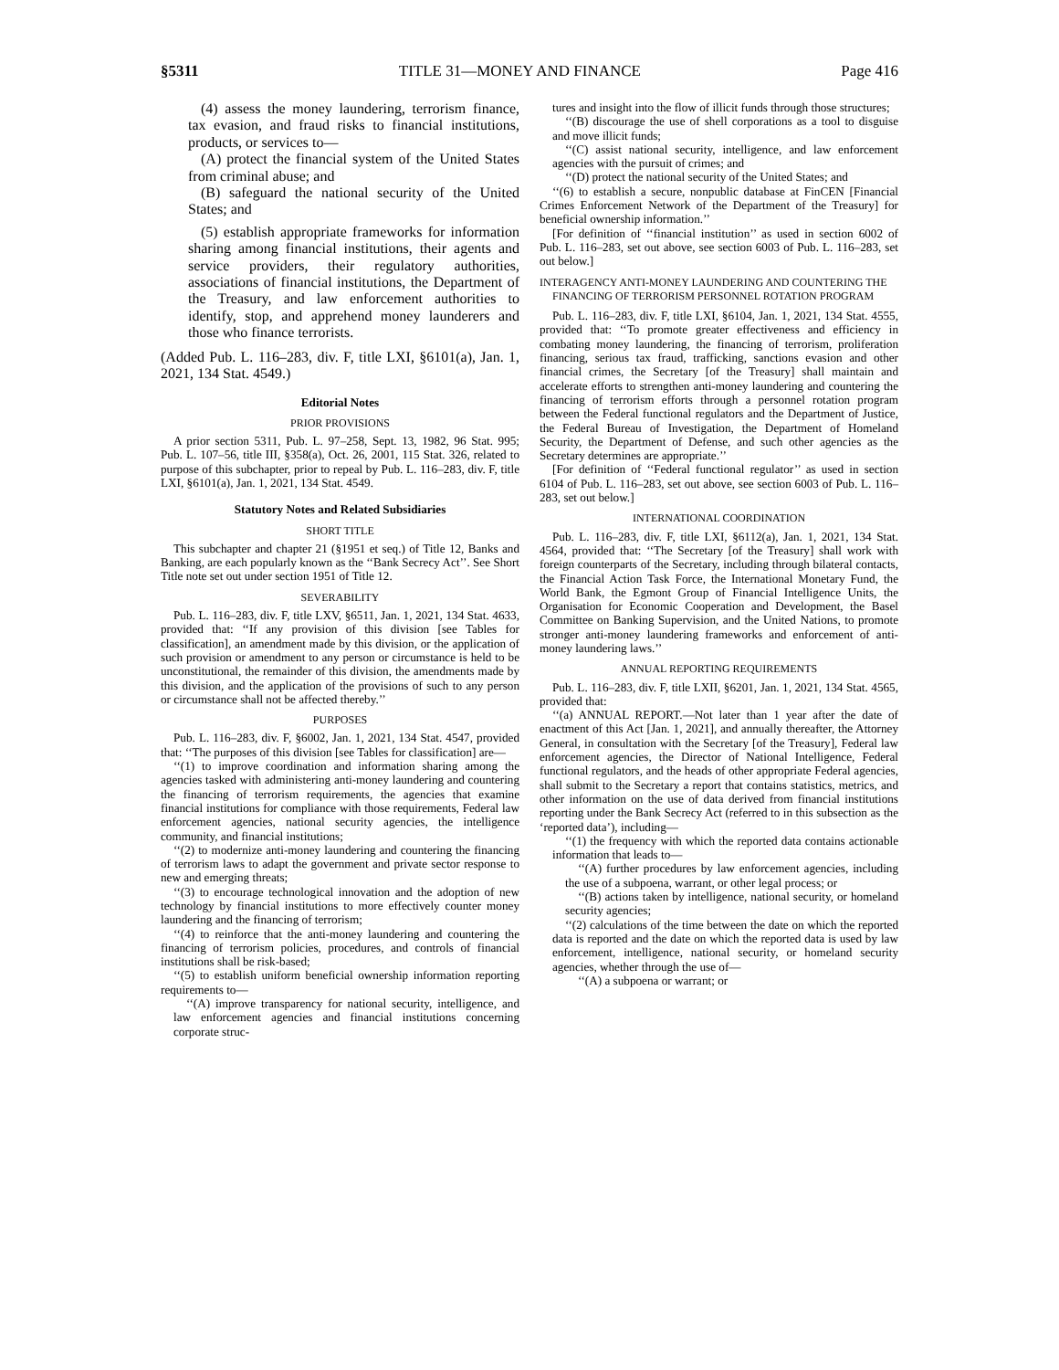§5311 TITLE 31—MONEY AND FINANCE Page 416
(4) assess the money laundering, terrorism finance, tax evasion, and fraud risks to financial institutions, products, or services to—
(A) protect the financial system of the United States from criminal abuse; and
(B) safeguard the national security of the United States; and
(5) establish appropriate frameworks for information sharing among financial institutions, their agents and service providers, their regulatory authorities, associations of financial institutions, the Department of the Treasury, and law enforcement authorities to identify, stop, and apprehend money launderers and those who finance terrorists.
(Added Pub. L. 116–283, div. F, title LXI, §6101(a), Jan. 1, 2021, 134 Stat. 4549.)
Editorial Notes
PRIOR PROVISIONS
A prior section 5311, Pub. L. 97–258, Sept. 13, 1982, 96 Stat. 995; Pub. L. 107–56, title III, §358(a), Oct. 26, 2001, 115 Stat. 326, related to purpose of this subchapter, prior to repeal by Pub. L. 116–283, div. F, title LXI, §6101(a), Jan. 1, 2021, 134 Stat. 4549.
Statutory Notes and Related Subsidiaries
SHORT TITLE
This subchapter and chapter 21 (§1951 et seq.) of Title 12, Banks and Banking, are each popularly known as the ‘‘Bank Secrecy Act’’. See Short Title note set out under section 1951 of Title 12.
SEVERABILITY
Pub. L. 116–283, div. F, title LXV, §6511, Jan. 1, 2021, 134 Stat. 4633, provided that: ‘‘If any provision of this division [see Tables for classification], an amendment made by this division, or the application of such provision or amendment to any person or circumstance is held to be unconstitutional, the remainder of this division, the amendments made by this division, and the application of the provisions of such to any person or circumstance shall not be affected thereby.’’
PURPOSES
Pub. L. 116–283, div. F, §6002, Jan. 1, 2021, 134 Stat. 4547, provided that: ‘‘The purposes of this division [see Tables for classification] are—
‘‘(1) to improve coordination and information sharing among the agencies tasked with administering anti-money laundering and countering the financing of terrorism requirements, the agencies that examine financial institutions for compliance with those requirements, Federal law enforcement agencies, national security agencies, the intelligence community, and financial institutions;
‘‘(2) to modernize anti-money laundering and countering the financing of terrorism laws to adapt the government and private sector response to new and emerging threats;
‘‘(3) to encourage technological innovation and the adoption of new technology by financial institutions to more effectively counter money laundering and the financing of terrorism;
‘‘(4) to reinforce that the anti-money laundering and countering the financing of terrorism policies, procedures, and controls of financial institutions shall be risk-based;
‘‘(5) to establish uniform beneficial ownership information reporting requirements to—
‘‘(A) improve transparency for national security, intelligence, and law enforcement agencies and financial institutions concerning corporate struc-
tures and insight into the flow of illicit funds through those structures;
‘‘(B) discourage the use of shell corporations as a tool to disguise and move illicit funds;
‘‘(C) assist national security, intelligence, and law enforcement agencies with the pursuit of crimes; and
‘‘(D) protect the national security of the United States; and
‘‘(6) to establish a secure, nonpublic database at FinCEN [Financial Crimes Enforcement Network of the Department of the Treasury] for beneficial ownership information.’’
[For definition of ‘‘financial institution’’ as used in section 6002 of Pub. L. 116–283, set out above, see section 6003 of Pub. L. 116–283, set out below.]
INTERAGENCY ANTI-MONEY LAUNDERING AND COUNTERING THE FINANCING OF TERRORISM PERSONNEL ROTATION PROGRAM
Pub. L. 116–283, div. F, title LXI, §6104, Jan. 1, 2021, 134 Stat. 4555, provided that: ‘‘To promote greater effectiveness and efficiency in combating money laundering, the financing of terrorism, proliferation financing, serious tax fraud, trafficking, sanctions evasion and other financial crimes, the Secretary [of the Treasury] shall maintain and accelerate efforts to strengthen anti-money laundering and countering the financing of terrorism efforts through a personnel rotation program between the Federal functional regulators and the Department of Justice, the Federal Bureau of Investigation, the Department of Homeland Security, the Department of Defense, and such other agencies as the Secretary determines are appropriate.’’
[For definition of ‘‘Federal functional regulator’’ as used in section 6104 of Pub. L. 116–283, set out above, see section 6003 of Pub. L. 116–283, set out below.]
INTERNATIONAL COORDINATION
Pub. L. 116–283, div. F, title LXI, §6112(a), Jan. 1, 2021, 134 Stat. 4564, provided that: ‘‘The Secretary [of the Treasury] shall work with foreign counterparts of the Secretary, including through bilateral contacts, the Financial Action Task Force, the International Monetary Fund, the World Bank, the Egmont Group of Financial Intelligence Units, the Organisation for Economic Cooperation and Development, the Basel Committee on Banking Supervision, and the United Nations, to promote stronger anti-money laundering frameworks and enforcement of anti-money laundering laws.’’
ANNUAL REPORTING REQUIREMENTS
Pub. L. 116–283, div. F, title LXII, §6201, Jan. 1, 2021, 134 Stat. 4565, provided that:
‘‘(a) ANNUAL REPORT.—Not later than 1 year after the date of enactment of this Act [Jan. 1, 2021], and annually thereafter, the Attorney General, in consultation with the Secretary [of the Treasury], Federal law enforcement agencies, the Director of National Intelligence, Federal functional regulators, and the heads of other appropriate Federal agencies, shall submit to the Secretary a report that contains statistics, metrics, and other information on the use of data derived from financial institutions reporting under the Bank Secrecy Act (referred to in this subsection as the ‘reported data’), including—
‘‘(1) the frequency with which the reported data contains actionable information that leads to—
‘‘(A) further procedures by law enforcement agencies, including the use of a subpoena, warrant, or other legal process; or
‘‘(B) actions taken by intelligence, national security, or homeland security agencies;
‘‘(2) calculations of the time between the date on which the reported data is reported and the date on which the reported data is used by law enforcement, intelligence, national security, or homeland security agencies, whether through the use of—
‘‘(A) a subpoena or warrant; or